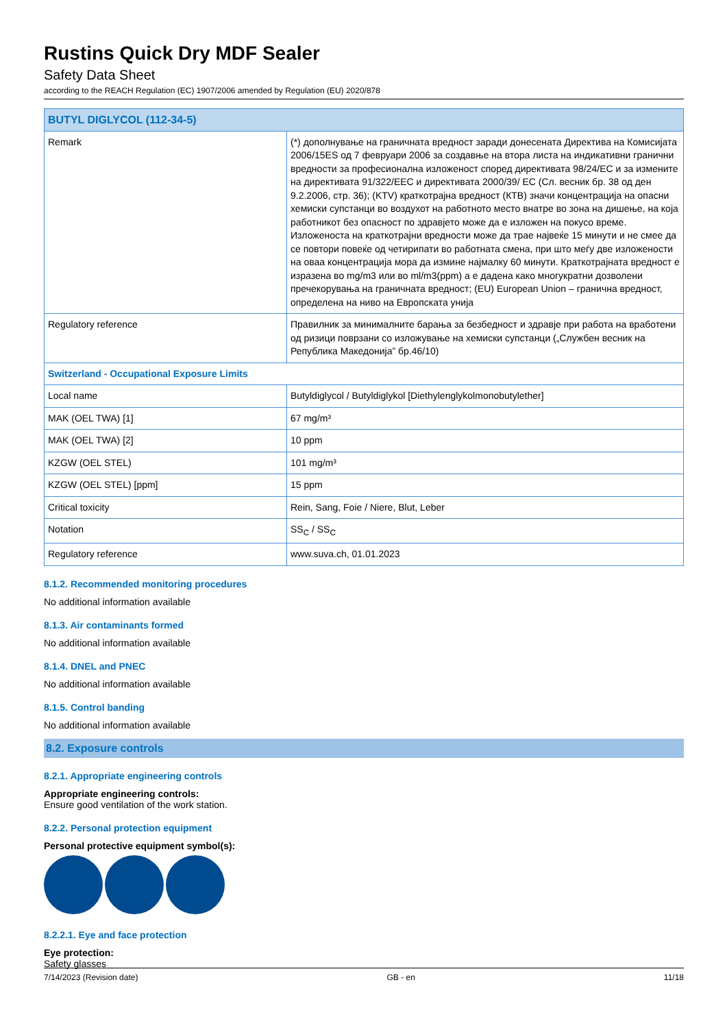Rustins Quick Dry MDF Sealer
Safety Data Sheet
according to the REACH Regulation (EC) 1907/2006 amended by Regulation (EU) 2020/878
| BUTYL DIGLYCOL (112-34-5) | |
| --- | --- |
| Remark | (*) дополнување на граничната вредност заради донесената Директива на Комисијата 2006/15ES од 7 февруари 2006 за создавње на втора листа на индикативни гранични вредности за професионална изложеност според директивата 98/24/EC и за измените на директивата 91/322/EEC и директивата 2000/39/ EC (Сл. весник бр. 38 од ден 9.2.2006, стр. 36); (KTV) краткотрајна вредност (КТВ) значи концентрација на опасни хемиски супстанци во воздухот на работното место внатре во зона на дишење, на која работникот без опасност по здравјето може да е изложен на покусо време. Изложеноста на краткотрајни вредности може да трае највеќе 15 минути и не смее да се повтори повеќе од четирипати во работната смена, при што меѓу две изложености на оваа концентрација мора да измине најмалку 60 минути. Краткотрајната вредност е изразена во mg/m3 или во ml/m3(ppm) а е дадена како многукратни дозволени пречекорувања на граничната вредност; (EU) European Union – гранична вредност, определена на ниво на Европската унија |
| Regulatory reference | Правилник за минималните барања за безбедност и здравје при работа на вработени од ризици поврзани со изложување на хемиски супстанци („Службен весник на Република Македонија” бр.46/10) |
| Switzerland - Occupational Exposure Limits | |
| Local name | Butyldiglycol / Butyldiglykol [Diethylenglykolmonobutylether] |
| MAK (OEL TWA) [1] | 67 mg/m³ |
| MAK (OEL TWA) [2] | 10 ppm |
| KZGW (OEL STEL) | 101 mg/m³ |
| KZGW (OEL STEL) [ppm] | 15 ppm |
| Critical toxicity | Rein, Sang, Foie / Niere, Blut, Leber |
| Notation | SS<sub>C</sub> / SS<sub>C</sub> |
| Regulatory reference | www.suva.ch, 01.01.2023 |
8.1.2. Recommended monitoring procedures
No additional information available
8.1.3. Air contaminants formed
No additional information available
8.1.4. DNEL and PNEC
No additional information available
8.1.5. Control banding
No additional information available
8.2. Exposure controls
8.2.1. Appropriate engineering controls
Appropriate engineering controls:
Ensure good ventilation of the work station.
8.2.2. Personal protection equipment
Personal protective equipment symbol(s):
8.2.2.1. Eye and face protection
Eye protection:
Safety glasses
7/14/2023 (Revision date) GB - en 11/18